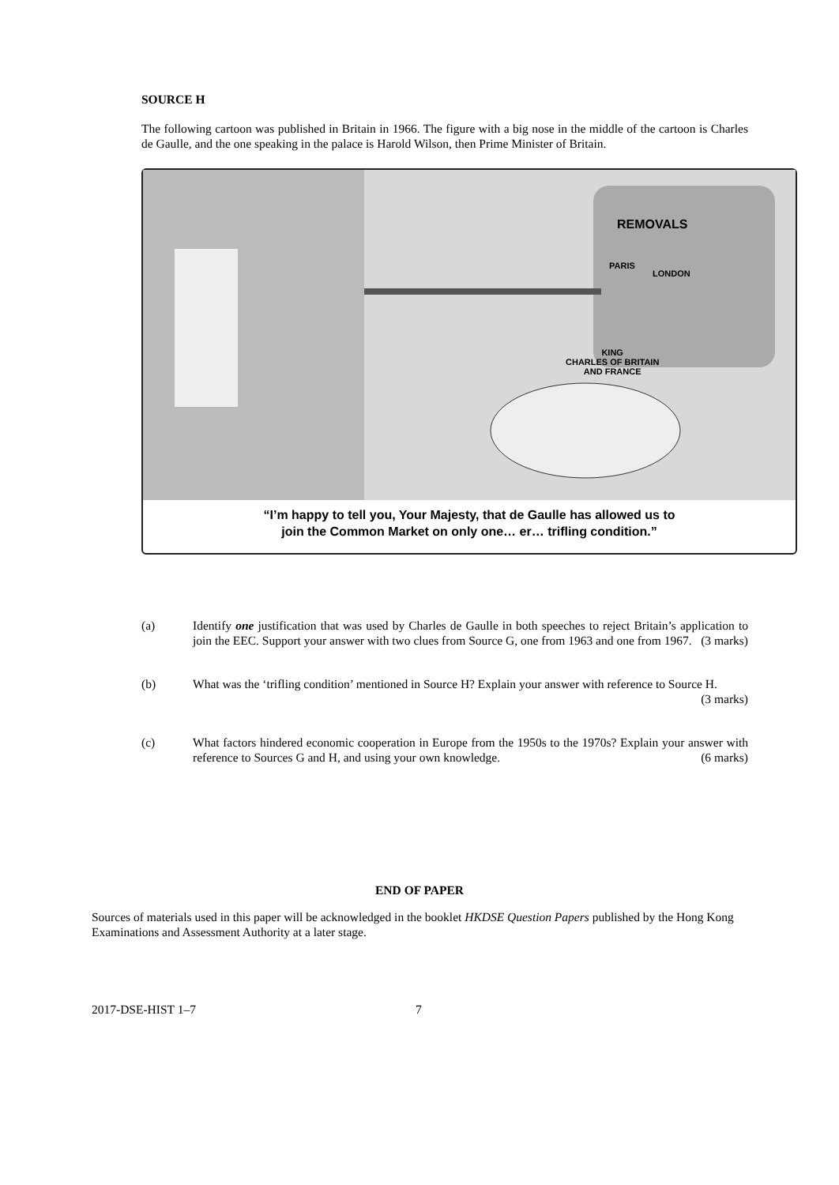SOURCE H
The following cartoon was published in Britain in 1966. The figure with a big nose in the middle of the cartoon is Charles de Gaulle, and the one speaking in the palace is Harold Wilson, then Prime Minister of Britain.
REMOVALS
PARIS
LONDON
KING
CHARLES OF BRITAIN
AND FRANCE
“I’m happy to tell you, Your Majesty, that de Gaulle has allowed us to
join the Common Market on only one… er… trifling condition.”
(a) Identify one justification that was used by Charles de Gaulle in both speeches to reject Britain’s application to join the EEC. Support your answer with two clues from Source G, one from 1963 and one from 1967. (3 marks)
(b) What was the ‘trifling condition’ mentioned in Source H? Explain your answer with reference to Source H. (3 marks)
(c) What factors hindered economic cooperation in Europe from the 1950s to the 1970s? Explain your answer with reference to Sources G and H, and using your own knowledge. (6 marks)
END OF PAPER
Sources of materials used in this paper will be acknowledged in the booklet HKDSE Question Papers published by the Hong Kong Examinations and Assessment Authority at a later stage.
2017-DSE-HIST 1–7 7